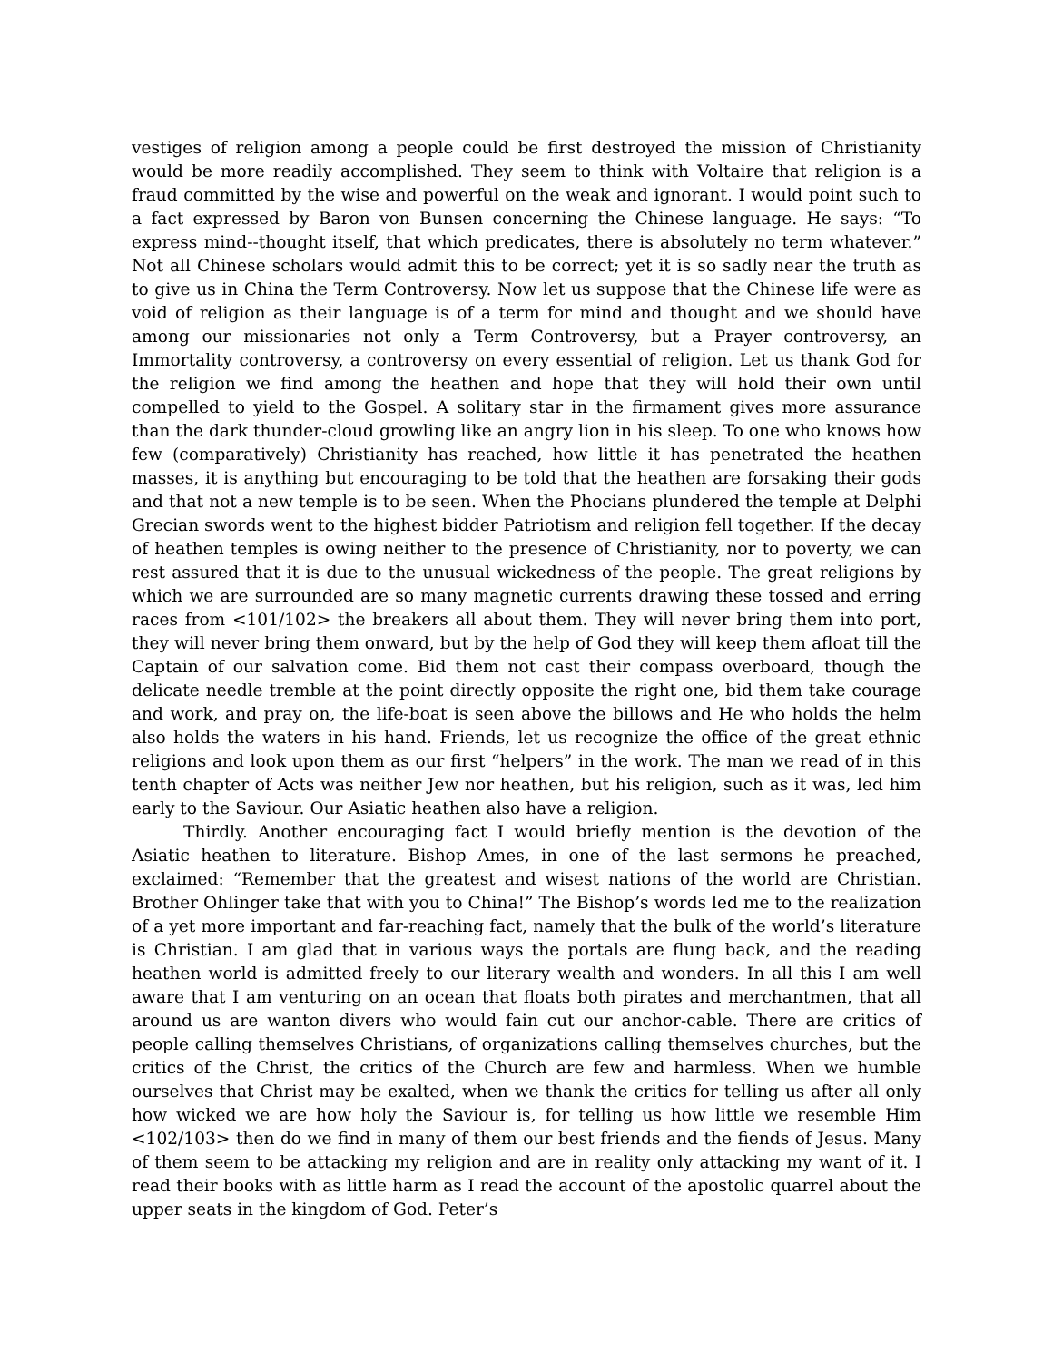vestiges of religion among a people could be first destroyed the mission of Christianity would be more readily accomplished. They seem to think with Voltaire that religion is a fraud committed by the wise and powerful on the weak and ignorant. I would point such to a fact expressed by Baron von Bunsen concerning the Chinese language. He says: “To express mind--thought itself, that which predicates, there is absolutely no term whatever.” Not all Chinese scholars would admit this to be correct; yet it is so sadly near the truth as to give us in China the Term Controversy. Now let us suppose that the Chinese life were as void of religion as their language is of a term for mind and thought and we should have among our missionaries not only a Term Controversy, but a Prayer controversy, an Immortality controversy, a controversy on every essential of religion. Let us thank God for the religion we find among the heathen and hope that they will hold their own until compelled to yield to the Gospel. A solitary star in the firmament gives more assurance than the dark thunder-cloud growling like an angry lion in his sleep. To one who knows how few (comparatively) Christianity has reached, how little it has penetrated the heathen masses, it is anything but encouraging to be told that the heathen are forsaking their gods and that not a new temple is to be seen. When the Phocians plundered the temple at Delphi Grecian swords went to the highest bidder Patriotism and religion fell together. If the decay of heathen temples is owing neither to the presence of Christianity, nor to poverty, we can rest assured that it is due to the unusual wickedness of the people. The great religions by which we are surrounded are so many magnetic currents drawing these tossed and erring races from <101/102> the breakers all about them. They will never bring them into port, they will never bring them onward, but by the help of God they will keep them afloat till the Captain of our salvation come. Bid them not cast their compass overboard, though the delicate needle tremble at the point directly opposite the right one, bid them take courage and work, and pray on, the life-boat is seen above the billows and He who holds the helm also holds the waters in his hand. Friends, let us recognize the office of the great ethnic religions and look upon them as our first “helpers” in the work. The man we read of in this tenth chapter of Acts was neither Jew nor heathen, but his religion, such as it was, led him early to the Saviour. Our Asiatic heathen also have a religion.
Thirdly. Another encouraging fact I would briefly mention is the devotion of the Asiatic heathen to literature. Bishop Ames, in one of the last sermons he preached, exclaimed: “Remember that the greatest and wisest nations of the world are Christian. Brother Ohlinger take that with you to China!” The Bishop’s words led me to the realization of a yet more important and far-reaching fact, namely that the bulk of the world’s literature is Christian. I am glad that in various ways the portals are flung back, and the reading heathen world is admitted freely to our literary wealth and wonders. In all this I am well aware that I am venturing on an ocean that floats both pirates and merchantmen, that all around us are wanton divers who would fain cut our anchor-cable. There are critics of people calling themselves Christians, of organizations calling themselves churches, but the critics of the Christ, the critics of the Church are few and harmless. When we humble ourselves that Christ may be exalted, when we thank the critics for telling us after all only how wicked we are how holy the Saviour is, for telling us how little we resemble Him <102/103> then do we find in many of them our best friends and the fiends of Jesus. Many of them seem to be attacking my religion and are in reality only attacking my want of it. I read their books with as little harm as I read the account of the apostolic quarrel about the upper seats in the kingdom of God. Peter’s